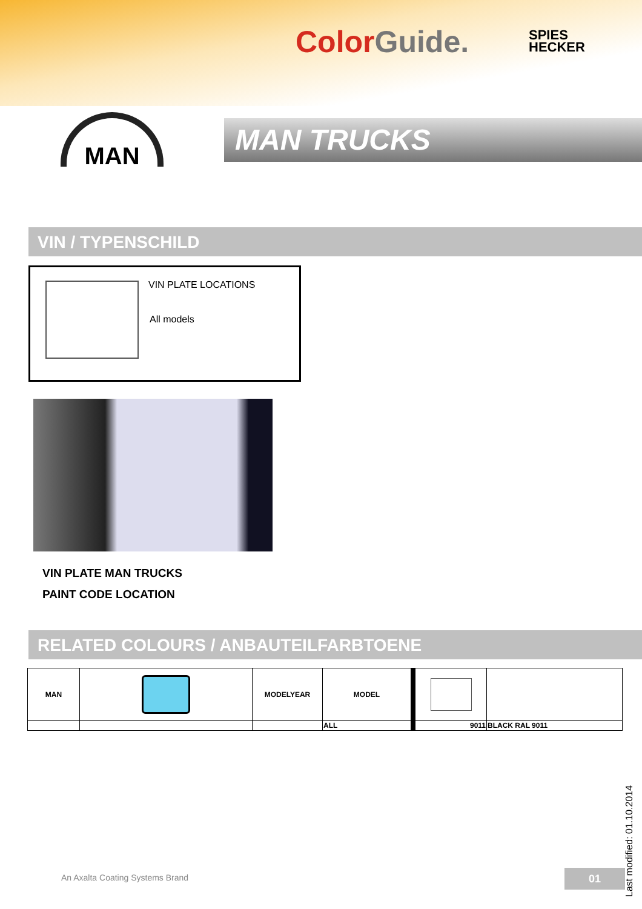Color Guide.
SPIES
HECKER
MAN
MAN TRUCKS
VIN / TYPENSCHILD
VIN PLATE LOCATIONS
All models
VIN PLATE MAN TRUCKS
PAINT CODE LOCATION
RELATED COLOURS / ANBAUTEILFARBTOENE
| MAN | | MODELYEAR | MODEL | | |
| | | | ALL | 9011 | BLACK RAL 9011 |
An Axalta Coating Systems Brand
01
Last modified: 01.10.2014